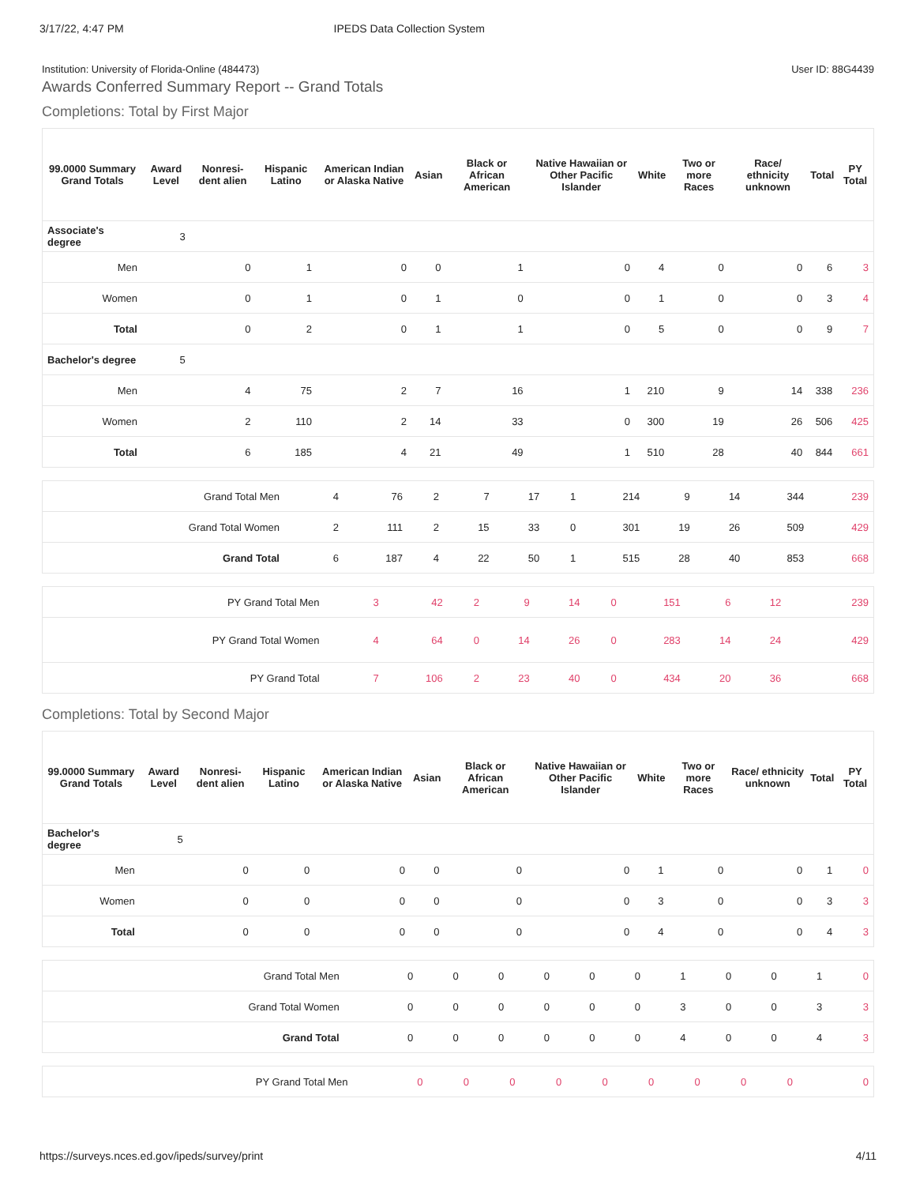3/17/22, 4:47 PM IPEDS Data Collection System
Institution: University of Florida-Online (484473) User ID: 88G4439
Awards Conferred Summary Report -- Grand Totals
Completions: Total by First Major
| 99.0000 Summary Grand Totals | Award Level | Nonresi-dent alien | Hispanic Latino | American Indian or Alaska Native | Asian | Black or African American | Native Hawaiian or Other Pacific Islander | White | Two or more Races | Race/ ethnicity unknown | Total | PY Total |
| --- | --- | --- | --- | --- | --- | --- | --- | --- | --- | --- | --- | --- |
| Associate's degree | 3 | | | | | | | | | | | |
| Men | | 0 | 1 | 0 | 0 | 1 | 0 | 4 | 0 | 0 | 6 | 3 |
| Women | | 0 | 1 | 0 | 1 | 0 | 0 | 1 | 0 | 0 | 3 | 4 |
| Total | | 0 | 2 | 0 | 1 | 1 | 0 | 5 | 0 | 0 | 9 | 7 |
| Bachelor's degree | 5 | | | | | | | | | | | |
| Men | | 4 | 75 | 2 | 7 | 16 | 1 | 210 | 9 | 14 | 338 | 236 |
| Women | | 2 | 110 | 2 | 14 | 33 | 0 | 300 | 19 | 26 | 506 | 425 |
| Total | | 6 | 185 | 4 | 21 | 49 | 1 | 510 | 28 | 40 | 844 | 661 |
| Grand Total Men | | 4 | 76 | 2 | 7 | 17 | 1 | 214 | 9 | 14 | 344 | 239 |
| Grand Total Women | | 2 | 111 | 2 | 15 | 33 | 0 | 301 | 19 | 26 | 509 | 429 |
| Grand Total | | 6 | 187 | 4 | 22 | 50 | 1 | 515 | 28 | 40 | 853 | 668 |
| PY Grand Total Men | | 3 | 42 | 2 | 9 | 14 | 0 | 151 | 6 | 12 | | 239 |
| PY Grand Total Women | | 4 | 64 | 0 | 14 | 26 | 0 | 283 | 14 | 24 | | 429 |
| PY Grand Total | | 7 | 106 | 2 | 23 | 40 | 0 | 434 | 20 | 36 | | 668 |
Completions: Total by Second Major
| 99.0000 Summary Grand Totals | Award Level | Nonresi-dent alien | Hispanic Latino | American Indian or Alaska Native | Asian | Black or African American | Native Hawaiian or Other Pacific Islander | White | Two or more Races | Race/ ethnicity unknown | Total | PY Total |
| --- | --- | --- | --- | --- | --- | --- | --- | --- | --- | --- | --- | --- |
| Bachelor's degree | 5 | | | | | | | | | | | |
| Men | | 0 | 0 | 0 | 0 | 0 | 0 | 1 | 0 | 0 | 1 | 0 |
| Women | | 0 | 0 | 0 | 0 | 0 | 0 | 3 | 0 | 0 | 3 | 3 |
| Total | | 0 | 0 | 0 | 0 | 0 | 0 | 4 | 0 | 0 | 4 | 3 |
| Grand Total Men | | 0 | 0 | 0 | 0 | 0 | 0 | 1 | 0 | 0 | 1 | 0 |
| Grand Total Women | | 0 | 0 | 0 | 0 | 0 | 0 | 3 | 0 | 0 | 3 | 3 |
| Grand Total | | 0 | 0 | 0 | 0 | 0 | 0 | 4 | 0 | 0 | 4 | 3 |
| PY Grand Total Men | | 0 | 0 | 0 | 0 | 0 | 0 | 0 | 0 | 0 | | 0 |
https://surveys.nces.ed.gov/ipeds/survey/print 4/11